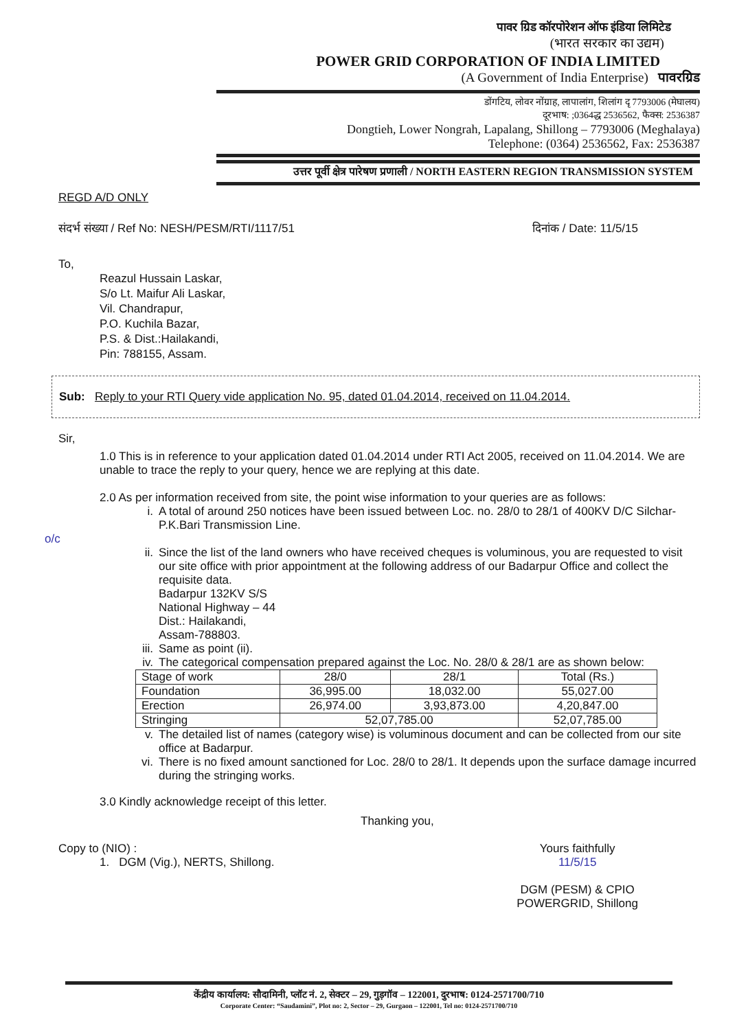पावर ग्रिड कॉरपोरेशन ऑफ इंडिया लिमिटेड
(भारत सरकार का उद्यम)
POWER GRID CORPORATION OF INDIA LIMITED
(A Government of India Enterprise) पावरग्रिड
डोंगटिय, लोवर नोंग्राह, लापालांग, शिलांग दृ 7793006 (मेघालय)
दूरभाष: ;0364द्ध 2536562, फैक्स: 2536387
Dongtieh, Lower Nongrah, Lapalang, Shillong – 7793006 (Meghalaya)
Telephone: (0364) 2536562, Fax: 2536387
उत्तर पूर्वी क्षेत्र पारेषण प्रणाली / NORTH EASTERN REGION TRANSMISSION SYSTEM
REGD A/D ONLY
संदर्भ संख्या / Ref No: NESH/PESM/RTI/1117/51 दिनांक / Date: 11/5/15
To,
Reazul Hussain Laskar,
S/o Lt. Maifur Ali Laskar,
Vil. Chandrapur,
P.O. Kuchila Bazar,
P.S. & Dist.:Hailakandi,
Pin: 788155, Assam.
Sub: Reply to your RTI Query vide application No. 95, dated 01.04.2014, received on 11.04.2014.
Sir,
1.0 This is in reference to your application dated 01.04.2014 under RTI Act 2005, received on 11.04.2014. We are unable to trace the reply to your query, hence we are replying at this date.
2.0 As per information received from site, the point wise information to your queries are as follows:
i. A total of around 250 notices have been issued between Loc. no. 28/0 to 28/1 of 400KV D/C Silchar-P.K.Bari Transmission Line.
o/c
ii. Since the list of the land owners who have received cheques is voluminous, you are requested to visit our site office with prior appointment at the following address of our Badarpur Office and collect the requisite data.
Badarpur 132KV S/S
National Highway – 44
Dist.: Hailakandi,
Assam-788803.
iii. Same as point (ii).
iv. The categorical compensation prepared against the Loc. No. 28/0 & 28/1 are as shown below:
| Stage of work | 28/0 | 28/1 | Total (Rs.) |
| Foundation | 36,995.00 | 18,032.00 | 55,027.00 |
| Erection | 26,974.00 | 3,93,873.00 | 4,20,847.00 |
| Stringing | 52,07,785.00 | | 52,07,785.00 |
v. The detailed list of names (category wise) is voluminous document and can be collected from our site office at Badarpur.
vi. There is no fixed amount sanctioned for Loc. 28/0 to 28/1. It depends upon the surface damage incurred during the stringing works.
3.0 Kindly acknowledge receipt of this letter.
Thanking you,
Copy to (NIO) :
1. DGM (Vig.), NERTS, Shillong.
Yours faithfully
11/5/15
DGM (PESM) & CPIO
POWERGRID, Shillong
केंद्रीय कार्यालय: सौदामिनी, प्लॉट नं. 2, सेक्टर – 29, गुड़गॉव – 122001, दुरभाष: 0124-2571700/710
Corporate Center: “Saudamini”, Plot no: 2, Sector – 29, Gurgaon – 122001, Tel no: 0124-2571700/710